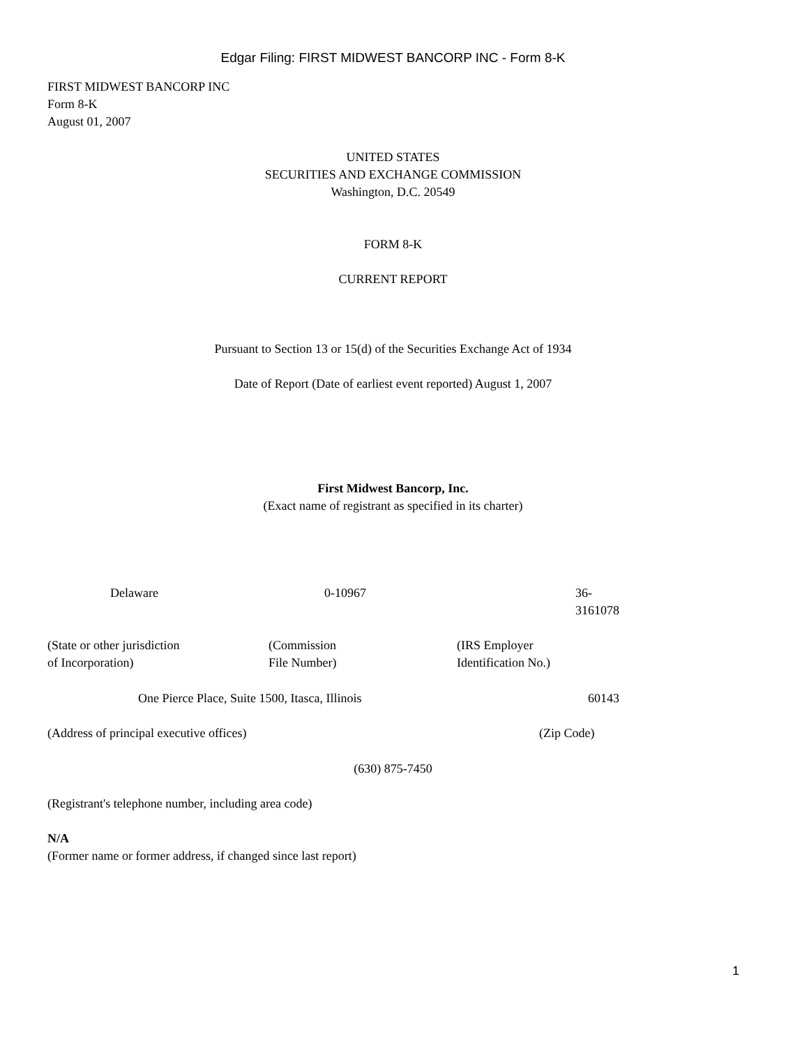Edgar Filing: FIRST MIDWEST BANCORP INC - Form 8-K
FIRST MIDWEST BANCORP INC
Form 8-K
August 01, 2007
UNITED STATES
SECURITIES AND EXCHANGE COMMISSION
Washington, D.C. 20549
FORM 8-K
CURRENT REPORT
Pursuant to Section 13 or 15(d) of the Securities Exchange Act of 1934
Date of Report (Date of earliest event reported) August 1, 2007
First Midwest Bancorp, Inc.
(Exact name of registrant as specified in its charter)
| Delaware | 0-10967 | 36-3161078 |
| (State or other jurisdiction of Incorporation) | (Commission File Number) | (IRS Employer Identification No.) |
| One Pierce Place, Suite 1500, Itasca, Illinois | 60143 |
| (Address of principal executive offices) | (Zip Code) |
(630) 875-7450
(Registrant's telephone number, including area code)
N/A
(Former name or former address, if changed since last report)
1